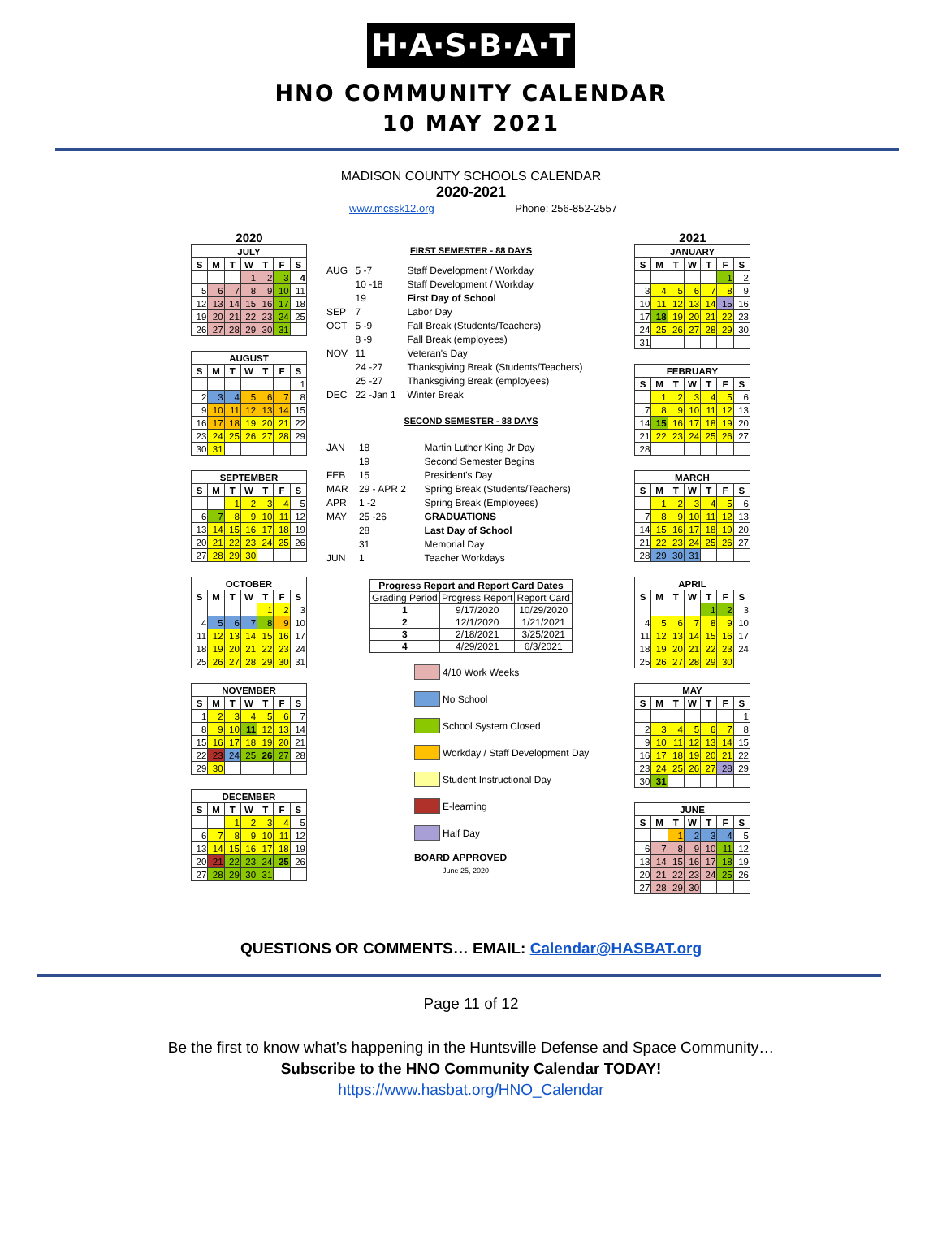H·A·S·B·A·T
HNO COMMUNITY CALENDAR
10 MAY 2021
MADISON COUNTY SCHOOLS CALENDAR
2020-2021
www.mcssk12.org Phone: 256-852-2557
2020
| JULY | | | | | | |
| S | M | T | W | T | F | S |
| | | | 1 | 2 | 3 | 4 |
| 5 | 6 | 7 | 8 | 9 | 10 | 11 |
| 12 | 13 | 14 | 15 | 16 | 17 | 18 |
| 19 | 20 | 21 | 22 | 23 | 24 | 25 |
| 26 | 27 | 28 | 29 | 30 | 31 | |
| AUGUST | | | | | | |
| S | M | T | W | T | F | S |
| | | | | | | 1 |
| 2 | 3 | 4 | 5 | 6 | 7 | 8 |
| 9 | 10 | 11 | 12 | 13 | 14 | 15 |
| 16 | 17 | 18 | 19 | 20 | 21 | 22 |
| 23 | 24 | 25 | 26 | 27 | 28 | 29 |
| 30 | 31 | | | | | |
| SEPTEMBER | | | | | | |
| S | M | T | W | T | F | S |
| | | 1 | 2 | 3 | 4 | 5 |
| 6 | 7 | 8 | 9 | 10 | 11 | 12 |
| 13 | 14 | 15 | 16 | 17 | 18 | 19 |
| 20 | 21 | 22 | 23 | 24 | 25 | 26 |
| 27 | 28 | 29 | 30 | | | |
| OCTOBER | | | | | | |
| S | M | T | W | T | F | S |
| | | | | 1 | 2 | 3 |
| 4 | 5 | 6 | 7 | 8 | 9 | 10 |
| 11 | 12 | 13 | 14 | 15 | 16 | 17 |
| 18 | 19 | 20 | 21 | 22 | 23 | 24 |
| 25 | 26 | 27 | 28 | 29 | 30 | 31 |
| NOVEMBER | | | | | | |
| S | M | T | W | T | F | S |
| 1 | 2 | 3 | 4 | 5 | 6 | 7 |
| 8 | 9 | 10 | 11 | 12 | 13 | 14 |
| 15 | 16 | 17 | 18 | 19 | 20 | 21 |
| 22 | 23 | 24 | 25 | 26 | 27 | 28 |
| 29 | 30 | | | | | |
| DECEMBER | | | | | | |
| S | M | T | W | T | F | S |
| | | 1 | 2 | 3 | 4 | 5 |
| 6 | 7 | 8 | 9 | 10 | 11 | 12 |
| 13 | 14 | 15 | 16 | 17 | 18 | 19 |
| 20 | 21 | 22 | 23 | 24 | 25 | 26 |
| 27 | 28 | 29 | 30 | 31 | | |
FIRST SEMESTER - 88 DAYS
| AUG | 5 -7 | Staff Development / Workday |
| | 10 -18 | Staff Development / Workday |
| | 19 | First Day of School |
| SEP | 7 | Labor Day |
| OCT | 5 -9 | Fall Break (Students/Teachers) |
| | 8 -9 | Fall Break (employees) |
| NOV | 11 | Veteran's Day |
| | 24 -27 | Thanksgiving Break (Students/Teachers) |
| | 25 -27 | Thanksgiving Break (employees) |
| DEC | 22 -Jan 1 | Winter Break |
SECOND SEMESTER - 88 DAYS
| JAN | 18 | Martin Luther King Jr Day |
| | 19 | Second Semester Begins |
| FEB | 15 | President's Day |
| MAR | 29 - APR 2 | Spring Break (Students/Teachers) |
| APR | 1 -2 | Spring Break (Employees) |
| MAY | 25 -26 | GRADUATIONS |
| | 28 | Last Day of School |
| | 31 | Memorial Day |
| JUN | 1 | Teacher Workdays |
| Progress Report and Report Card Dates | | |
| --- | --- | --- |
| Grading Period | Progress Report | Report Card |
| 1 | 9/17/2020 | 10/29/2020 |
| 2 | 12/1/2020 | 1/21/2021 |
| 3 | 2/18/2021 | 3/25/2021 |
| 4 | 4/29/2021 | 6/3/2021 |
4/10 Work Weeks
No School
School System Closed
Workday / Staff Development Day
Student Instructional Day
E-learning
Half Day
BOARD APPROVED
June 25, 2020
2021
| JANUARY | | | | | | |
| S | M | T | W | T | F | S |
| | | | | | 1 | 2 |
| 3 | 4 | 5 | 6 | 7 | 8 | 9 |
| 10 | 11 | 12 | 13 | 14 | 15 | 16 |
| 17 | 18 | 19 | 20 | 21 | 22 | 23 |
| 24 | 25 | 26 | 27 | 28 | 29 | 30 |
| 31 | | | | | | |
| FEBRUARY | | | | | | |
| S | M | T | W | T | F | S |
| | 1 | 2 | 3 | 4 | 5 | 6 |
| 7 | 8 | 9 | 10 | 11 | 12 | 13 |
| 14 | 15 | 16 | 17 | 18 | 19 | 20 |
| 21 | 22 | 23 | 24 | 25 | 26 | 27 |
| 28 | | | | | | |
| MARCH | | | | | | |
| S | M | T | W | T | F | S |
| | 1 | 2 | 3 | 4 | 5 | 6 |
| 7 | 8 | 9 | 10 | 11 | 12 | 13 |
| 14 | 15 | 16 | 17 | 18 | 19 | 20 |
| 21 | 22 | 23 | 24 | 25 | 26 | 27 |
| 28 | 29 | 30 | 31 | | | |
| APRIL | | | | | | |
| S | M | T | W | T | F | S |
| | | | | 1 | 2 | 3 |
| 4 | 5 | 6 | 7 | 8 | 9 | 10 |
| 11 | 12 | 13 | 14 | 15 | 16 | 17 |
| 18 | 19 | 20 | 21 | 22 | 23 | 24 |
| 25 | 26 | 27 | 28 | 29 | 30 | |
| MAY | | | | | | |
| S | M | T | W | T | F | S |
| | | | | | | 1 |
| 2 | 3 | 4 | 5 | 6 | 7 | 8 |
| 9 | 10 | 11 | 12 | 13 | 14 | 15 |
| 16 | 17 | 18 | 19 | 20 | 21 | 22 |
| 23 | 24 | 25 | 26 | 27 | 28 | 29 |
| 30 | 31 | | | | | |
| JUNE | | | | | | |
| S | M | T | W | T | F | S |
| | | 1 | 2 | 3 | 4 | 5 |
| 6 | 7 | 8 | 9 | 10 | 11 | 12 |
| 13 | 14 | 15 | 16 | 17 | 18 | 19 |
| 20 | 21 | 22 | 23 | 24 | 25 | 26 |
| 27 | 28 | 29 | 30 | | | |
QUESTIONS OR COMMENTS… EMAIL: Calendar@HASBAT.org
Page 11 of 12
Be the first to know what’s happening in the Huntsville Defense and Space Community…
Subscribe to the HNO Community Calendar TODAY!
https://www.hasbat.org/HNO_Calendar